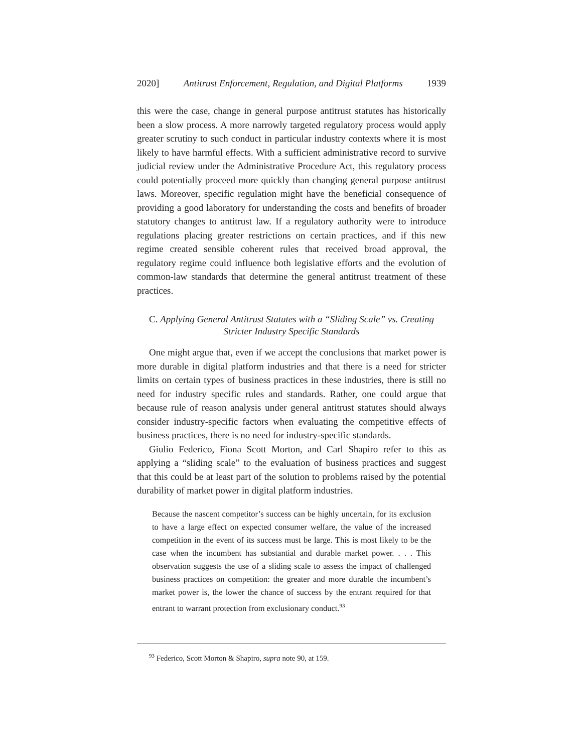2020] Antitrust Enforcement, Regulation, and Digital Platforms 1939
this were the case, change in general purpose antitrust statutes has historically been a slow process. A more narrowly targeted regulatory process would apply greater scrutiny to such conduct in particular industry contexts where it is most likely to have harmful effects. With a sufficient administrative record to survive judicial review under the Administrative Procedure Act, this regulatory process could potentially proceed more quickly than changing general purpose antitrust laws. Moreover, specific regulation might have the beneficial consequence of providing a good laboratory for understanding the costs and benefits of broader statutory changes to antitrust law. If a regulatory authority were to introduce regulations placing greater restrictions on certain practices, and if this new regime created sensible coherent rules that received broad approval, the regulatory regime could influence both legislative efforts and the evolution of common-law standards that determine the general antitrust treatment of these practices.
C. Applying General Antitrust Statutes with a “Sliding Scale” vs. Creating
Stricter Industry Specific Standards
One might argue that, even if we accept the conclusions that market power is more durable in digital platform industries and that there is a need for stricter limits on certain types of business practices in these industries, there is still no need for industry specific rules and standards. Rather, one could argue that because rule of reason analysis under general antitrust statutes should always consider industry-specific factors when evaluating the competitive effects of business practices, there is no need for industry-specific standards.
Giulio Federico, Fiona Scott Morton, and Carl Shapiro refer to this as applying a “sliding scale” to the evaluation of business practices and suggest that this could be at least part of the solution to problems raised by the potential durability of market power in digital platform industries.
Because the nascent competitor’s success can be highly uncertain, for its exclusion to have a large effect on expected consumer welfare, the value of the increased competition in the event of its success must be large. This is most likely to be the case when the incumbent has substantial and durable market power. . . . This observation suggests the use of a sliding scale to assess the impact of challenged business practices on competition: the greater and more durable the incumbent’s market power is, the lower the chance of success by the entrant required for that entrant to warrant protection from exclusionary conduct.<sup>93</sup>
<sup>93</sup> Federico, Scott Morton & Shapiro, supra note 90, at 159.